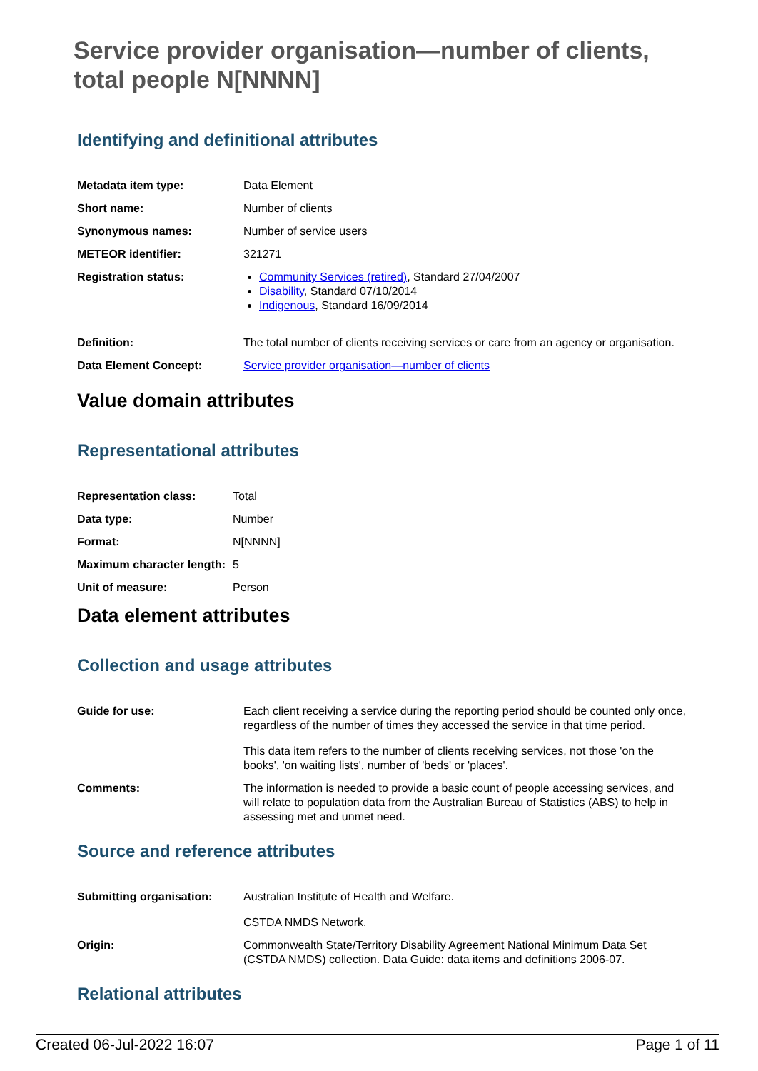Service provider organisation—number of clients, total people N[NNNN]
Identifying and definitional attributes
| Metadata item type: | Data Element |
| Short name: | Number of clients |
| Synonymous names: | Number of service users |
| METEOR identifier: | 321271 |
| Registration status: | Community Services (retired) , Standard 27/04/2007 Disability , Standard 07/10/2014 Indigenous , Standard 16/09/2014 |
| Definition: | The total number of clients receiving services or care from an agency or organisation. |
| Data Element Concept: | Service provider organisation—number of clients |
Value domain attributes
Representational attributes
| Representation class: | Total |
| Data type: | Number |
| Format: | N[NNNN] |
| Maximum character length: | 5 |
| Unit of measure: | Person |
Data element attributes
Collection and usage attributes
| Guide for use: | Each client receiving a service during the reporting period should be counted only once, regardless of the number of times they accessed the service in that time period. This data item refers to the number of clients receiving services, not those 'on the books', 'on waiting lists', number of 'beds' or 'places'. |
| Comments: | The information is needed to provide a basic count of people accessing services, and will relate to population data from the Australian Bureau of Statistics (ABS) to help in assessing met and unmet need. |
Source and reference attributes
| Submitting organisation: | Australian Institute of Health and Welfare. CSTDA NMDS Network. |
| Origin: | Commonwealth State/Territory Disability Agreement National Minimum Data Set (CSTDA NMDS) collection. Data Guide: data items and definitions 2006-07. |
Relational attributes
Created 06-Jul-2022 16:07 Page 1 of 11